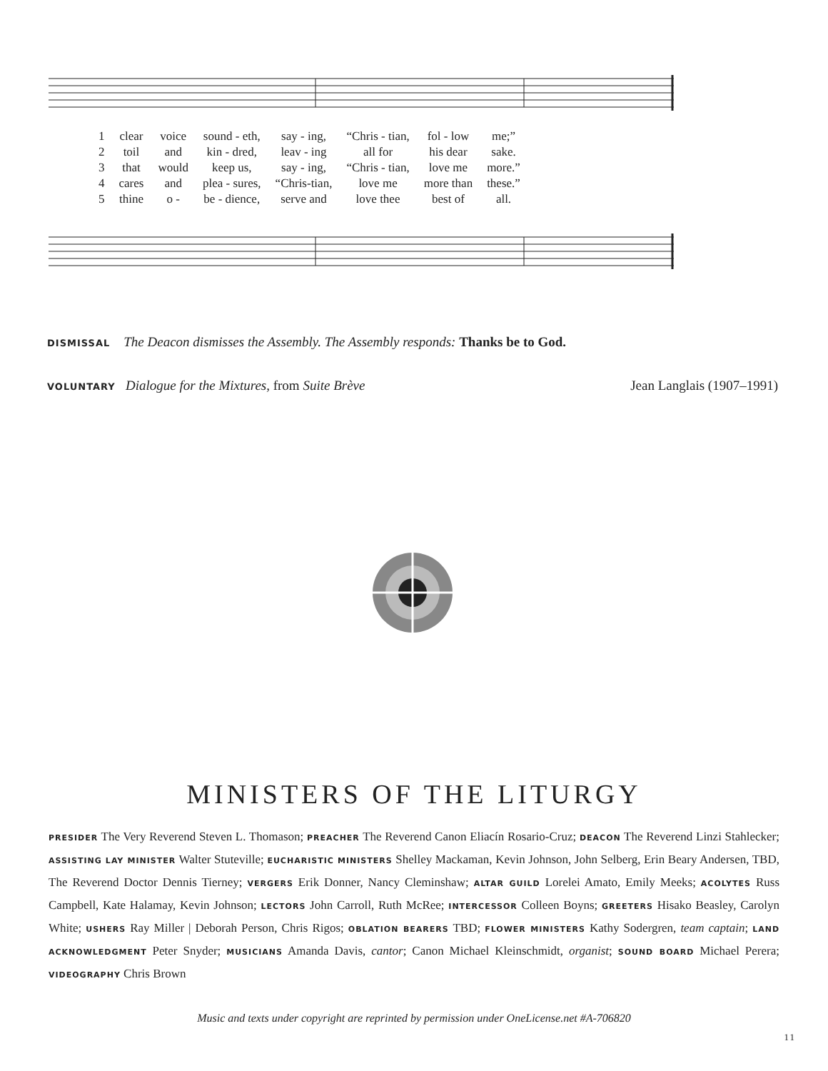| 1 | clear | voice | sound - eth, | say - ing, | “Chris - tian, | fol - low | me;” |
| 2 | toil | and | kin - dred, | leav - ing | all for | his dear | sake. |
| 3 | that | would | keep us, | say - ing, | “Chris - tian, | love me | more.” |
| 4 | cares | and | plea - sures, | “Chris-tian, | love me | more than | these.” |
| 5 | thine | o - | be - dience, | serve and | love thee | best of | all. |
DISMISSAL The Deacon dismisses the Assembly. The Assembly responds: Thanks be to God.
VOLUNTARY Dialogue for the Mixtures, from Suite Brève Jean Langlais (1907–1991)
MINISTERS OF THE LITURGY
PRESIDER The Very Reverend Steven L. Thomason; PREACHER The Reverend Canon Eliacín Rosario-Cruz; DEACON The Reverend Linzi Stahlecker; ASSISTING LAY MINISTER Walter Stuteville; EUCHARISTIC MINISTERS Shelley Mackaman, Kevin Johnson, John Selberg, Erin Beary Andersen, TBD, The Reverend Doctor Dennis Tierney; VERGERS Erik Donner, Nancy Cleminshaw; ALTAR GUILD Lorelei Amato, Emily Meeks; ACOLYTES Russ Campbell, Kate Halamay, Kevin Johnson; LECTORS John Carroll, Ruth McRee; INTERCESSOR Colleen Boyns; GREETERS Hisako Beasley, Carolyn White; USHERS Ray Miller | Deborah Person, Chris Rigos; OBLATION BEARERS TBD; FLOWER MINISTERS Kathy Sodergren, team captain; LAND ACKNOWLEDGMENT Peter Snyder; MUSICIANS Amanda Davis, cantor; Canon Michael Kleinschmidt, organist; SOUND BOARD Michael Perera; VIDEOGRAPHY Chris Brown
Music and texts under copyright are reprinted by permission under OneLicense.net #A-706820
11